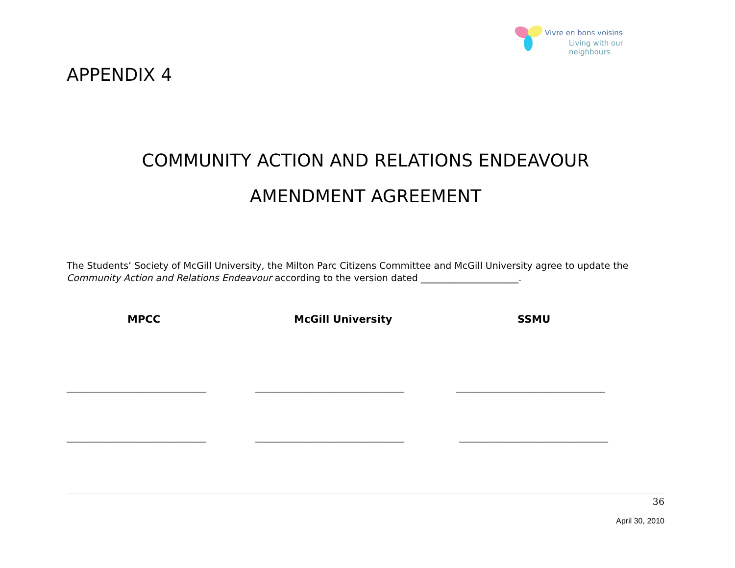Vivre en bons voisins
Living with our neighbours
APPENDIX 4
COMMUNITY ACTION AND RELATIONS ENDEAVOUR
AMENDMENT AGREEMENT
The Students’ Society of McGill University, the Milton Parc Citizens Committee and McGill University agree to update the Community Action and Relations Endeavour according to the version dated _____________________.
MPCC McGill University SSMU
______________________________ ________________________________ ________________________________
______________________________ ________________________________ ________________________________
36
April 30, 2010